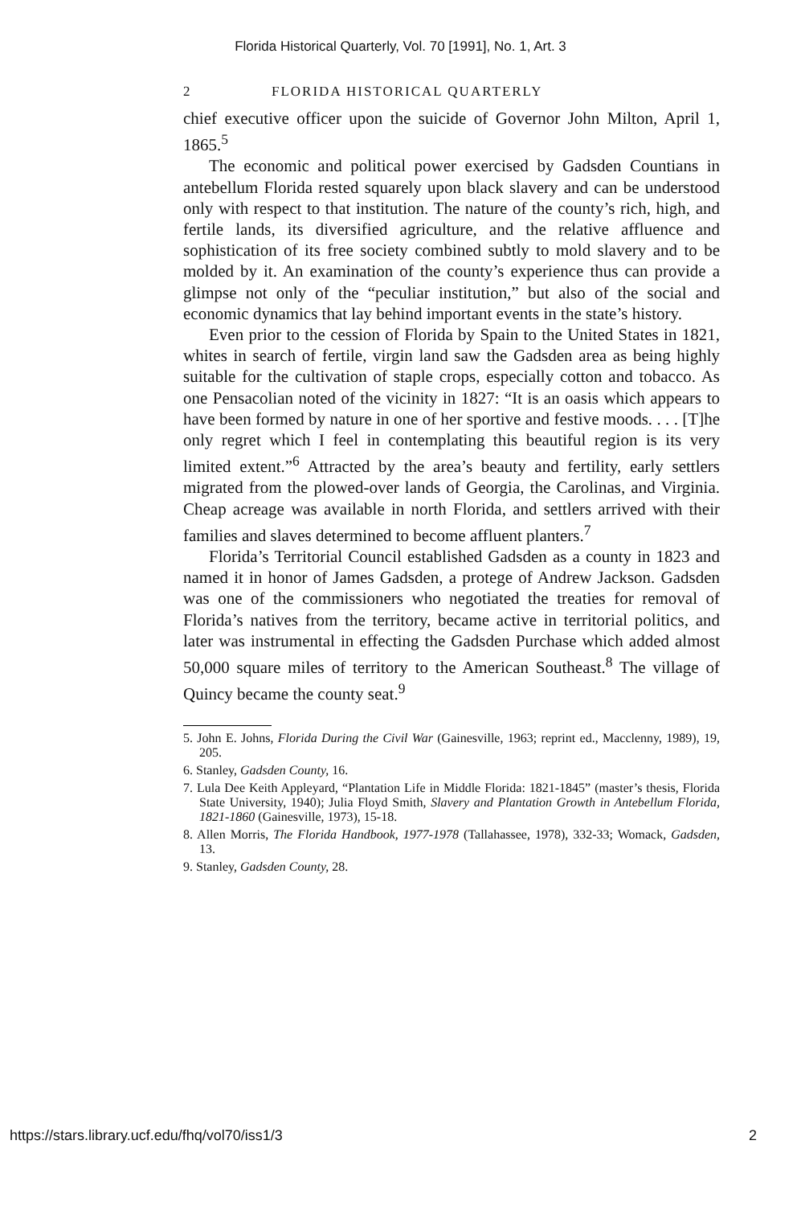Florida Historical Quarterly, Vol. 70 [1991], No. 1, Art. 3
2 FLORIDA HISTORICAL QUARTERLY
chief executive officer upon the suicide of Governor John Milton, April 1, 1865.<sup>5</sup>
The economic and political power exercised by Gadsden Countians in antebellum Florida rested squarely upon black slavery and can be understood only with respect to that institution. The nature of the county’s rich, high, and fertile lands, its diversified agriculture, and the relative affluence and sophistication of its free society combined subtly to mold slavery and to be molded by it. An examination of the county’s experience thus can provide a glimpse not only of the “peculiar institution,” but also of the social and economic dynamics that lay behind important events in the state’s history.
Even prior to the cession of Florida by Spain to the United States in 1821, whites in search of fertile, virgin land saw the Gadsden area as being highly suitable for the cultivation of staple crops, especially cotton and tobacco. As one Pensacolian noted of the vicinity in 1827: “It is an oasis which appears to have been formed by nature in one of her sportive and festive moods. . . . [T]he only regret which I feel in contemplating this beautiful region is its very limited extent.”<sup>6</sup> Attracted by the area’s beauty and fertility, early settlers migrated from the plowed-over lands of Georgia, the Carolinas, and Virginia. Cheap acreage was available in north Florida, and settlers arrived with their families and slaves determined to become affluent planters.<sup>7</sup>
Florida’s Territorial Council established Gadsden as a county in 1823 and named it in honor of James Gadsden, a protege of Andrew Jackson. Gadsden was one of the commissioners who negotiated the treaties for removal of Florida’s natives from the territory, became active in territorial politics, and later was instrumental in effecting the Gadsden Purchase which added almost 50,000 square miles of territory to the American Southeast.<sup>8</sup> The village of Quincy became the county seat.<sup>9</sup>
5. John E. Johns, Florida During the Civil War (Gainesville, 1963; reprint ed., Macclenny, 1989), 19, 205.
6. Stanley, Gadsden County, 16.
7. Lula Dee Keith Appleyard, “Plantation Life in Middle Florida: 1821-1845” (master’s thesis, Florida State University, 1940); Julia Floyd Smith, Slavery and Plantation Growth in Antebellum Florida, 1821-1860 (Gainesville, 1973), 15-18.
8. Allen Morris, The Florida Handbook, 1977-1978 (Tallahassee, 1978), 332-33; Womack, Gadsden, 13.
9. Stanley, Gadsden County, 28.
https://stars.library.ucf.edu/fhq/vol70/iss1/3 2